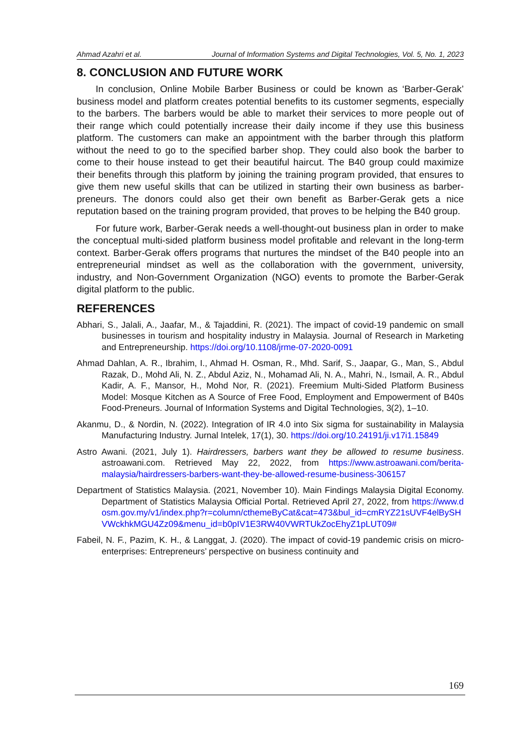Ahmad Azahri et al. Journal of Information Systems and Digital Technologies, Vol. 5, No. 1, 2023
8. CONCLUSION AND FUTURE WORK
In conclusion, Online Mobile Barber Business or could be known as ‘Barber-Gerak’ business model and platform creates potential benefits to its customer segments, especially to the barbers. The barbers would be able to market their services to more people out of their range which could potentially increase their daily income if they use this business platform. The customers can make an appointment with the barber through this platform without the need to go to the specified barber shop. They could also book the barber to come to their house instead to get their beautiful haircut. The B40 group could maximize their benefits through this platform by joining the training program provided, that ensures to give them new useful skills that can be utilized in starting their own business as barber-preneurs. The donors could also get their own benefit as Barber-Gerak gets a nice reputation based on the training program provided, that proves to be helping the B40 group.
For future work, Barber-Gerak needs a well-thought-out business plan in order to make the conceptual multi-sided platform business model profitable and relevant in the long-term context. Barber-Gerak offers programs that nurtures the mindset of the B40 people into an entrepreneurial mindset as well as the collaboration with the government, university, industry, and Non-Government Organization (NGO) events to promote the Barber-Gerak digital platform to the public.
REFERENCES
Abhari, S., Jalali, A., Jaafar, M., & Tajaddini, R. (2021). The impact of covid-19 pandemic on small businesses in tourism and hospitality industry in Malaysia. Journal of Research in Marketing and Entrepreneurship. https://doi.org/10.1108/jrme-07-2020-0091
Ahmad Dahlan, A. R., Ibrahim, I., Ahmad H. Osman, R., Mhd. Sarif, S., Jaapar, G., Man, S., Abdul Razak, D., Mohd Ali, N. Z., Abdul Aziz, N., Mohamad Ali, N. A., Mahri, N., Ismail, A. R., Abdul Kadir, A. F., Mansor, H., Mohd Nor, R. (2021). Freemium Multi-Sided Platform Business Model: Mosque Kitchen as A Source of Free Food, Employment and Empowerment of B40s Food-Preneurs. Journal of Information Systems and Digital Technologies, 3(2), 1–10.
Akanmu, D., & Nordin, N. (2022). Integration of IR 4.0 into Six sigma for sustainability in Malaysia Manufacturing Industry. Jurnal Intelek, 17(1), 30. https://doi.org/10.24191/ji.v17i1.15849
Astro Awani. (2021, July 1). Hairdressers, barbers want they be allowed to resume business. astroawani.com. Retrieved May 22, 2022, from https://www.astroawani.com/berita-malaysia/hairdressers-barbers-want-they-be-allowed-resume-business-306157
Department of Statistics Malaysia. (2021, November 10). Main Findings Malaysia Digital Economy. Department of Statistics Malaysia Official Portal. Retrieved April 27, 2022, from https://www.dosm.gov.my/v1/index.php?r=column/cthemeByCat&cat=473&bul_id=cmRYZ21sUVF4elBySHVWckhkMGU4Zz09&menu_id=b0pIV1E3RW40VWRTUkZocEhyZ1pLUT09#
Fabeil, N. F., Pazim, K. H., & Langgat, J. (2020). The impact of covid-19 pandemic crisis on micro-enterprises: Entrepreneurs’ perspective on business continuity and
169